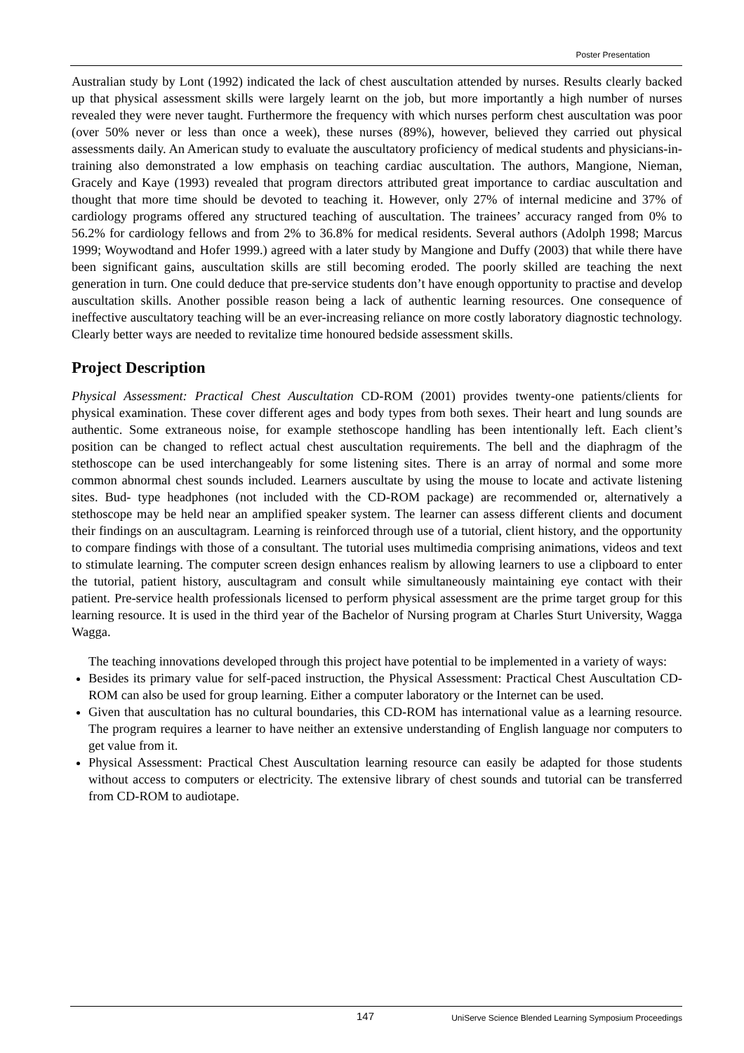Poster Presentation
Australian study by Lont (1992) indicated the lack of chest auscultation attended by nurses. Results clearly backed up that physical assessment skills were largely learnt on the job, but more importantly a high number of nurses revealed they were never taught. Furthermore the frequency with which nurses perform chest auscultation was poor (over 50% never or less than once a week), these nurses (89%), however, believed they carried out physical assessments daily. An American study to evaluate the auscultatory proficiency of medical students and physicians-in-training also demonstrated a low emphasis on teaching cardiac auscultation. The authors, Mangione, Nieman, Gracely and Kaye (1993) revealed that program directors attributed great importance to cardiac auscultation and thought that more time should be devoted to teaching it. However, only 27% of internal medicine and 37% of cardiology programs offered any structured teaching of auscultation. The trainees’ accuracy ranged from 0% to 56.2% for cardiology fellows and from 2% to 36.8% for medical residents. Several authors (Adolph 1998; Marcus 1999; Woywodtand and Hofer 1999.) agreed with a later study by Mangione and Duffy (2003) that while there have been significant gains, auscultation skills are still becoming eroded. The poorly skilled are teaching the next generation in turn. One could deduce that pre-service students don’t have enough opportunity to practise and develop auscultation skills. Another possible reason being a lack of authentic learning resources. One consequence of ineffective auscultatory teaching will be an ever-increasing reliance on more costly laboratory diagnostic technology. Clearly better ways are needed to revitalize time honoured bedside assessment skills.
Project Description
Physical Assessment: Practical Chest Auscultation CD-ROM (2001) provides twenty-one patients/clients for physical examination. These cover different ages and body types from both sexes. Their heart and lung sounds are authentic. Some extraneous noise, for example stethoscope handling has been intentionally left. Each client’s position can be changed to reflect actual chest auscultation requirements. The bell and the diaphragm of the stethoscope can be used interchangeably for some listening sites. There is an array of normal and some more common abnormal chest sounds included. Learners auscultate by using the mouse to locate and activate listening sites. Bud- type headphones (not included with the CD-ROM package) are recommended or, alternatively a stethoscope may be held near an amplified speaker system. The learner can assess different clients and document their findings on an auscultagram. Learning is reinforced through use of a tutorial, client history, and the opportunity to compare findings with those of a consultant. The tutorial uses multimedia comprising animations, videos and text to stimulate learning. The computer screen design enhances realism by allowing learners to use a clipboard to enter the tutorial, patient history, auscultagram and consult while simultaneously maintaining eye contact with their patient. Pre-service health professionals licensed to perform physical assessment are the prime target group for this learning resource. It is used in the third year of the Bachelor of Nursing program at Charles Sturt University, Wagga Wagga.
The teaching innovations developed through this project have potential to be implemented in a variety of ways:
Besides its primary value for self-paced instruction, the Physical Assessment: Practical Chest Auscultation CD-ROM can also be used for group learning. Either a computer laboratory or the Internet can be used.
Given that auscultation has no cultural boundaries, this CD-ROM has international value as a learning resource. The program requires a learner to have neither an extensive understanding of English language nor computers to get value from it.
Physical Assessment: Practical Chest Auscultation learning resource can easily be adapted for those students without access to computers or electricity. The extensive library of chest sounds and tutorial can be transferred from CD-ROM to audiotape.
147 UniServe Science Blended Learning Symposium Proceedings